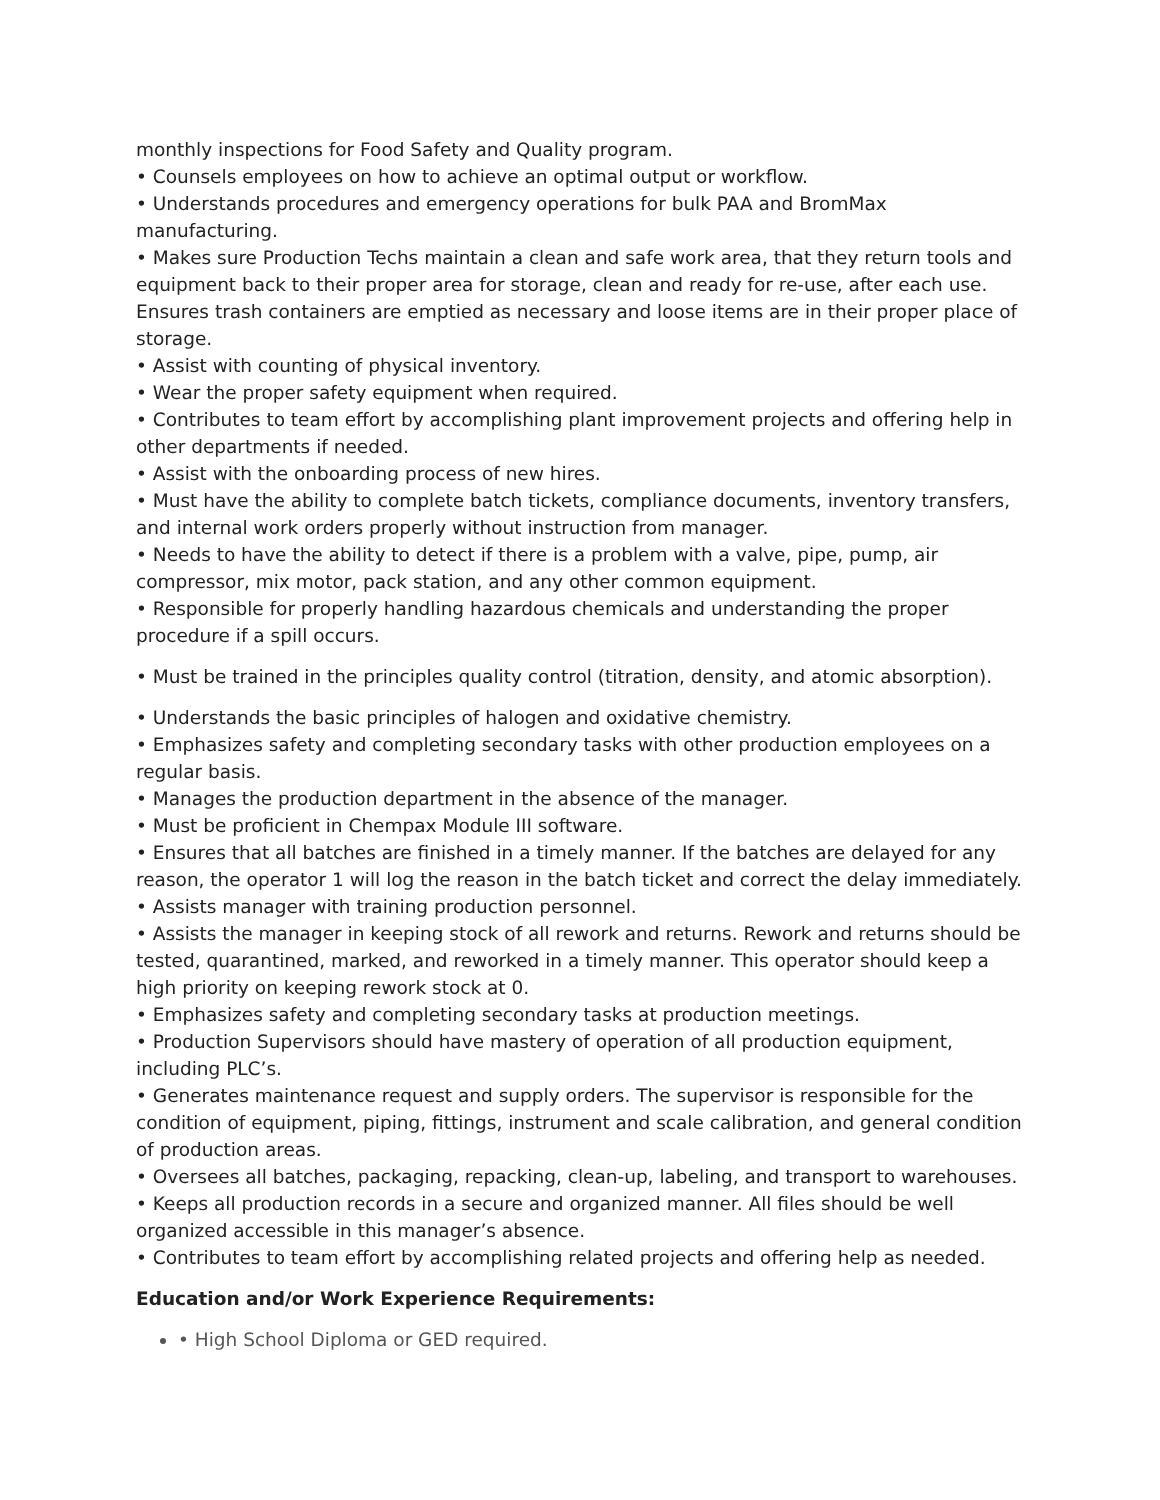monthly inspections for Food Safety and Quality program.
• Counsels employees on how to achieve an optimal output or workflow.
• Understands procedures and emergency operations for bulk PAA and BromMax manufacturing.
• Makes sure Production Techs maintain a clean and safe work area, that they return tools and equipment back to their proper area for storage, clean and ready for re-use, after each use. Ensures trash containers are emptied as necessary and loose items are in their proper place of storage.
• Assist with counting of physical inventory.
• Wear the proper safety equipment when required.
• Contributes to team effort by accomplishing plant improvement projects and offering help in other departments if needed.
• Assist with the onboarding process of new hires.
• Must have the ability to complete batch tickets, compliance documents, inventory transfers, and internal work orders properly without instruction from manager.
• Needs to have the ability to detect if there is a problem with a valve, pipe, pump, air compressor, mix motor, pack station, and any other common equipment.
• Responsible for properly handling hazardous chemicals and understanding the proper procedure if a spill occurs.
• Must be trained in the principles quality control (titration, density, and atomic absorption).
• Understands the basic principles of halogen and oxidative chemistry.
• Emphasizes safety and completing secondary tasks with other production employees on a regular basis.
• Manages the production department in the absence of the manager.
• Must be proficient in Chempax Module III software.
• Ensures that all batches are finished in a timely manner. If the batches are delayed for any reason, the operator 1 will log the reason in the batch ticket and correct the delay immediately.
• Assists manager with training production personnel.
• Assists the manager in keeping stock of all rework and returns. Rework and returns should be tested, quarantined, marked, and reworked in a timely manner. This operator should keep a high priority on keeping rework stock at 0.
• Emphasizes safety and completing secondary tasks at production meetings.
• Production Supervisors should have mastery of operation of all production equipment, including PLC’s.
• Generates maintenance request and supply orders. The supervisor is responsible for the condition of equipment, piping, fittings, instrument and scale calibration, and general condition of production areas.
• Oversees all batches, packaging, repacking, clean-up, labeling, and transport to warehouses.
• Keeps all production records in a secure and organized manner. All files should be well organized accessible in this manager’s absence.
• Contributes to team effort by accomplishing related projects and offering help as needed.
Education and/or Work Experience Requirements:
• High School Diploma or GED required.